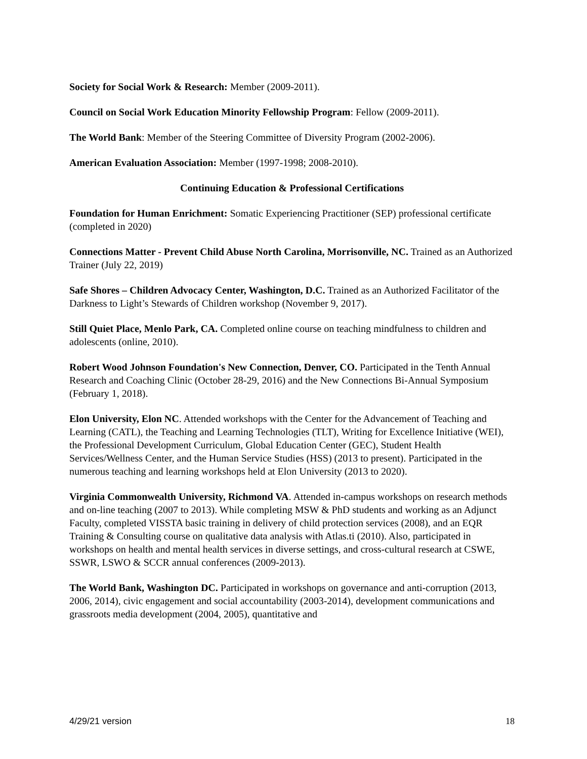Society for Social Work & Research: Member (2009-2011).
Council on Social Work Education Minority Fellowship Program: Fellow (2009-2011).
The World Bank: Member of the Steering Committee of Diversity Program (2002-2006).
American Evaluation Association: Member (1997-1998; 2008-2010).
Continuing Education & Professional Certifications
Foundation for Human Enrichment: Somatic Experiencing Practitioner (SEP) professional certificate (completed in 2020)
Connections Matter - Prevent Child Abuse North Carolina, Morrisonville, NC. Trained as an Authorized Trainer (July 22, 2019)
Safe Shores – Children Advocacy Center, Washington, D.C. Trained as an Authorized Facilitator of the Darkness to Light’s Stewards of Children workshop (November 9, 2017).
Still Quiet Place, Menlo Park, CA. Completed online course on teaching mindfulness to children and adolescents (online, 2010).
Robert Wood Johnson Foundation's New Connection, Denver, CO. Participated in the Tenth Annual Research and Coaching Clinic (October 28-29, 2016) and the New Connections Bi-Annual Symposium (February 1, 2018).
Elon University, Elon NC. Attended workshops with the Center for the Advancement of Teaching and Learning (CATL), the Teaching and Learning Technologies (TLT), Writing for Excellence Initiative (WEI), the Professional Development Curriculum, Global Education Center (GEC), Student Health Services/Wellness Center, and the Human Service Studies (HSS) (2013 to present). Participated in the numerous teaching and learning workshops held at Elon University (2013 to 2020).
Virginia Commonwealth University, Richmond VA. Attended in-campus workshops on research methods and on-line teaching (2007 to 2013). While completing MSW & PhD students and working as an Adjunct Faculty, completed VISSTA basic training in delivery of child protection services (2008), and an EQR Training & Consulting course on qualitative data analysis with Atlas.ti (2010). Also, participated in workshops on health and mental health services in diverse settings, and cross-cultural research at CSWE, SSWR, LSWO & SCCR annual conferences (2009-2013).
The World Bank, Washington DC. Participated in workshops on governance and anti-corruption (2013, 2006, 2014), civic engagement and social accountability (2003-2014), development communications and grassroots media development (2004, 2005), quantitative and
4/29/21 version 18